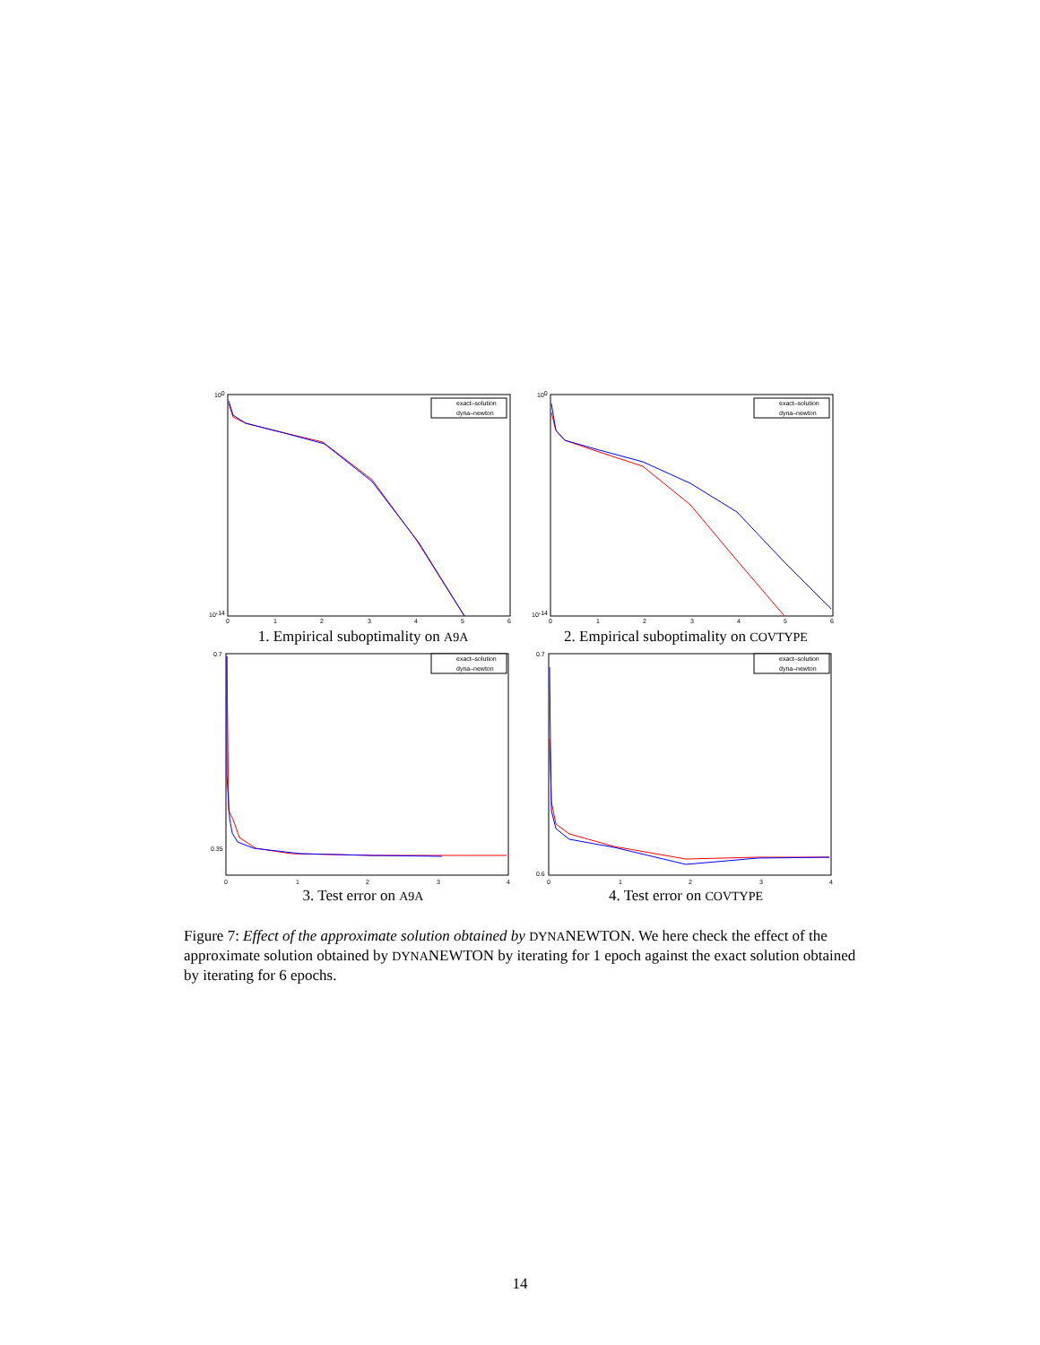exact–solution
dyna–newton
100
10-14
0
1
2
3
4
5
6
1. Empirical suboptimality on A9A
exact–solution
dyna–newton
100
10-14
0
1
2
3
4
5
6
2. Empirical suboptimality on COVTYPE
exact–solution
dyna–newton
0.7
0.35
0
1
2
3
4
3. Test error on A9A
exact–solution
dyna–newton
0.7
0.6
0
1
2
3
4
4. Test error on COVTYPE
Figure 7: Effect of the approximate solution obtained by DYNANEWTON. We here check the effect of the approximate solution obtained by DYNANEWTON by iterating for 1 epoch against the exact solution obtained by iterating for 6 epochs.
14